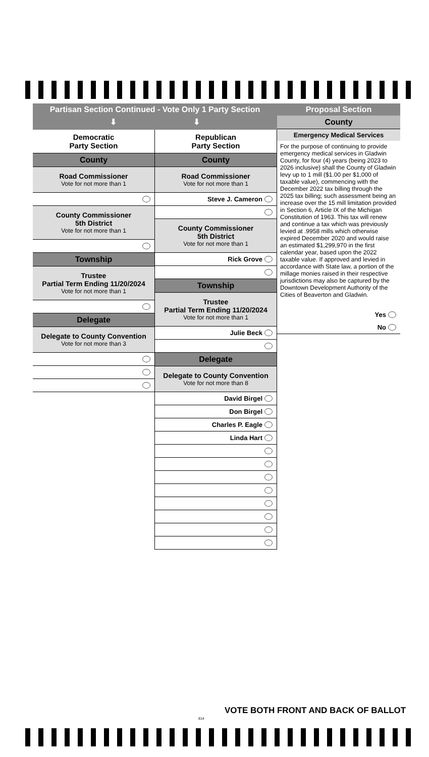Partisan Section Continued - Vote Only 1 Party Section
⬇ ⬇
Democratic
Party Section
County
Road Commissioner
Vote for not more than 1
County Commissioner
5th District
Vote for not more than 1
Township
Trustee
Partial Term Ending 11/20/2024
Vote for not more than 1
Delegate
Delegate to County Convention
Vote for not more than 3
Republican
Party Section
County
Road Commissioner
Vote for not more than 1
Steve J. Cameron
County Commissioner
5th District
Vote for not more than 1
Rick Grove
Township
Trustee
Partial Term Ending 11/20/2024
Vote for not more than 1
Julie Beck
Delegate
Delegate to County Convention
Vote for not more than 8
David Birgel
Don Birgel
Charles P. Eagle
Linda Hart
Proposal Section
County
Emergency Medical Services
For the purpose of continuing to provide emergency medical services in Gladwin County, for four (4) years (being 2023 to 2026 inclusive) shall the County of Gladwin levy up to 1 mill ($1.00 per $1,000 of taxable value), commencing with the December 2022 tax billing through the 2025 tax billing; such assessment being an increase over the 15 mill limitation provided in Section 6, Article IX of the Michigan Constitution of 1963. This tax will renew and continue a tax which was previously levied at .9958 mills which otherwise expired December 2020 and would raise an estimated $1,299,970 in the first calendar year, based upon the 2022 taxable value. If approved and levied in accordance with State law, a portion of the millage monies raised in their respective jurisdictions may also be captured by the Downtown Development Authority of the Cities of Beaverton and Gladwin.
Yes
No
VOTE BOTH FRONT AND BACK OF BALLOT
814